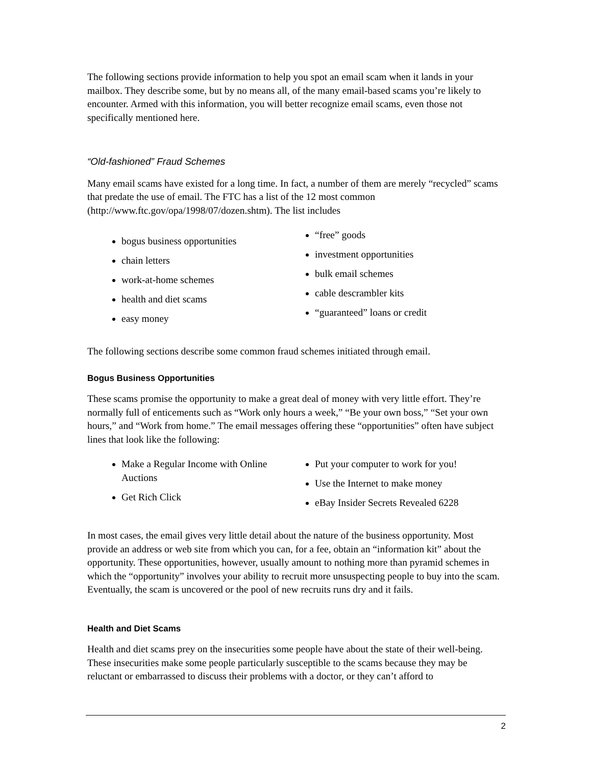The following sections provide information to help you spot an email scam when it lands in your mailbox. They describe some, but by no means all, of the many email-based scams you’re likely to encounter. Armed with this information, you will better recognize email scams, even those not specifically mentioned here.
“Old-fashioned” Fraud Schemes
Many email scams have existed for a long time. In fact, a number of them are merely “recycled” scams that predate the use of email. The FTC has a list of the 12 most common (http://www.ftc.gov/opa/1998/07/dozen.shtm). The list includes
bogus business opportunities
chain letters
work-at-home schemes
health and diet scams
easy money
“free” goods
investment opportunities
bulk email schemes
cable descrambler kits
“guaranteed” loans or credit
The following sections describe some common fraud schemes initiated through email.
Bogus Business Opportunities
These scams promise the opportunity to make a great deal of money with very little effort. They’re normally full of enticements such as “Work only hours a week,” “Be your own boss,” “Set your own hours,” and “Work from home.” The email messages offering these “opportunities” often have subject lines that look like the following:
Make a Regular Income with Online Auctions
Get Rich Click
Put your computer to work for you!
Use the Internet to make money
eBay Insider Secrets Revealed 6228
In most cases, the email gives very little detail about the nature of the business opportunity. Most provide an address or web site from which you can, for a fee, obtain an “information kit” about the opportunity. These opportunities, however, usually amount to nothing more than pyramid schemes in which the “opportunity” involves your ability to recruit more unsuspecting people to buy into the scam. Eventually, the scam is uncovered or the pool of new recruits runs dry and it fails.
Health and Diet Scams
Health and diet scams prey on the insecurities some people have about the state of their well-being. These insecurities make some people particularly susceptible to the scams because they may be reluctant or embarrassed to discuss their problems with a doctor, or they can’t afford to
2